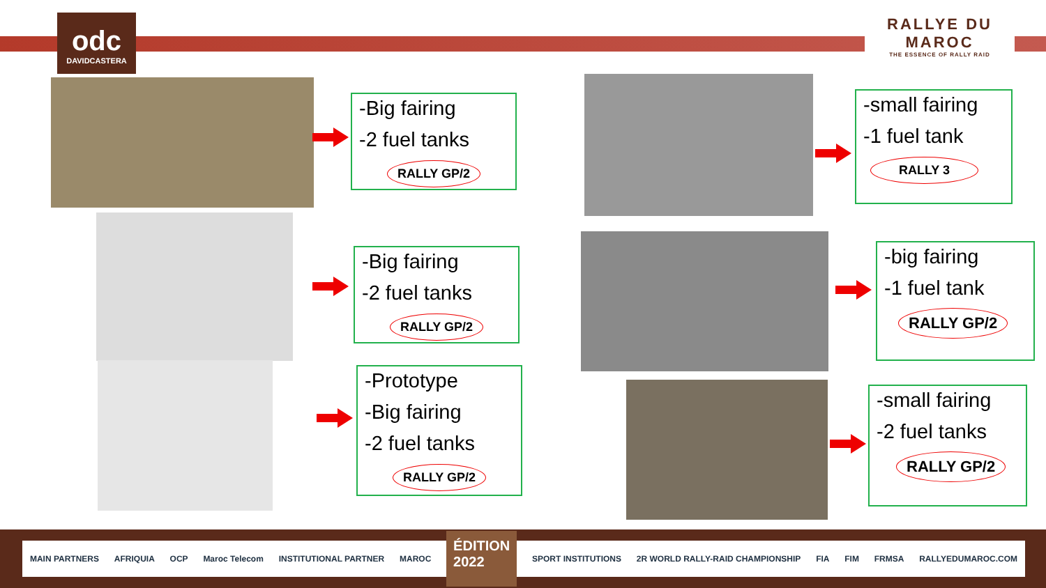odc
DAVIDCASTERA
RALLYE DU
MAROC
THE ESSENCE OF RALLY RAID
-Big fairing
-2 fuel tanks
RALLY GP/2
-Big fairing
-2 fuel tanks
RALLY GP/2
-Prototype
-Big fairing
-2 fuel tanks
RALLY GP/2
-small fairing
-1 fuel tank
RALLY 3
-big fairing
-1 fuel tank
RALLY GP/2
-small fairing
-2 fuel tanks
RALLY GP/2
MAIN PARTNERS AFRIQUIA OCP Maroc Telecom INSTITUTIONAL PARTNER MAROC ÉDITION
2022 SPORT INSTITUTIONS 2R WORLD RALLY-RAID CHAMPIONSHIP FIA FIM FRMSA RALLYEDUMAROC.COM